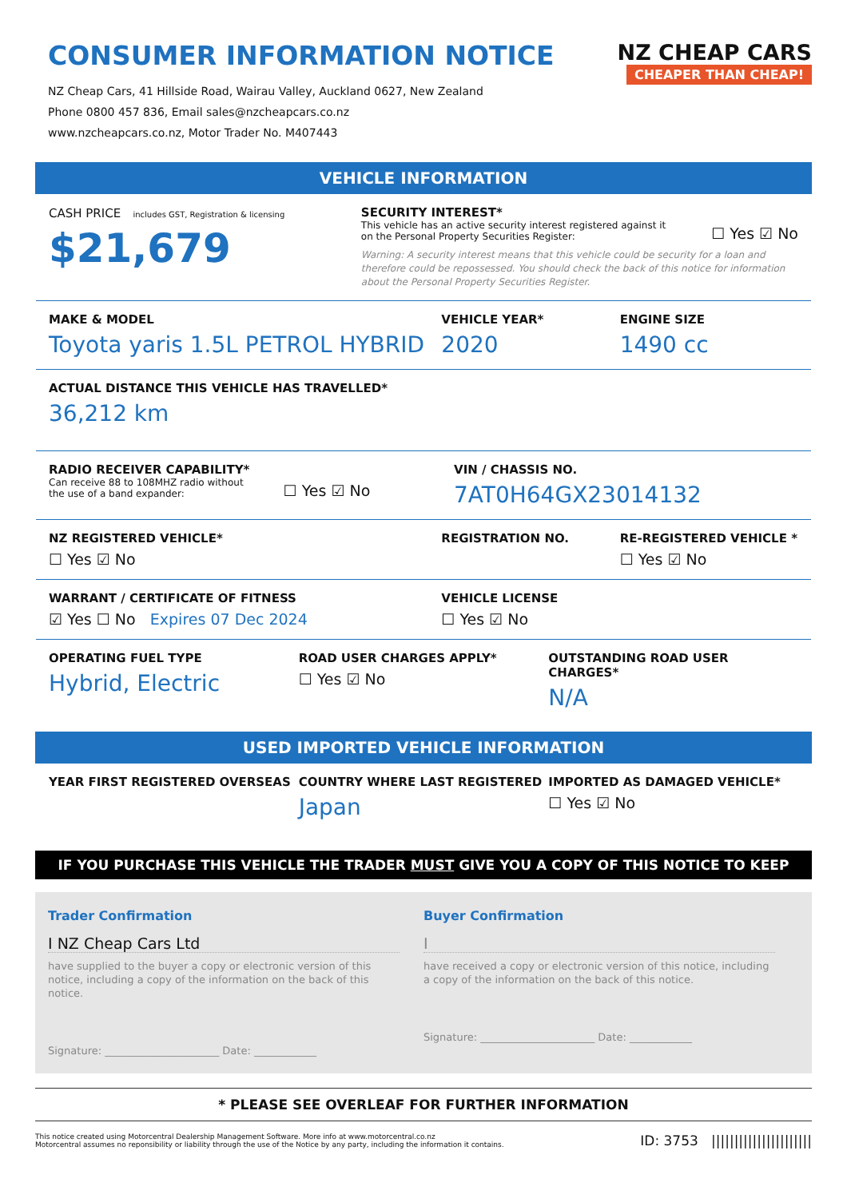CONSUMER INFORMATION NOTICE
NZ Cheap Cars, 41 Hillside Road, Wairau Valley, Auckland 0627, New Zealand
Phone 0800 457 836, Email sales@nzcheapcars.co.nz
www.nzcheapcars.co.nz, Motor Trader No. M407443
NZ CHEAP CARS
CHEAPER THAN CHEAP!
VEHICLE INFORMATION
CASH PRICE includes GST, Registration & licensing
$21,679
SECURITY INTEREST*
This vehicle has an active security interest registered against it
on the Personal Property Securities Register:
☐ Yes ☑ No
Warning: A security interest means that this vehicle could be security for a loan and therefore could be repossessed. You should check the back of this notice for information about the Personal Property Securities Register.
MAKE & MODEL
Toyota yaris 1.5L PETROL HYBRID
VEHICLE YEAR*
2020
ENGINE SIZE
1490 cc
ACTUAL DISTANCE THIS VEHICLE HAS TRAVELLED*
36,212 km
RADIO RECEIVER CAPABILITY*
Can receive 88 to 108MHZ radio without
the use of a band expander:
☐ Yes ☑ No
VIN / CHASSIS NO.
7AT0H64GX23014132
NZ REGISTERED VEHICLE*
☐ Yes ☑ No
REGISTRATION NO. RE-REGISTERED VEHICLE *
☐ Yes ☑ No
WARRANT / CERTIFICATE OF FITNESS
☑ Yes ☐ No Expires 07 Dec 2024
VEHICLE LICENSE
☐ Yes ☑ No
OPERATING FUEL TYPE
Hybrid, Electric
ROAD USER CHARGES APPLY*
☐ Yes ☑ No
OUTSTANDING ROAD USER CHARGES*
N/A
USED IMPORTED VEHICLE INFORMATION
YEAR FIRST REGISTERED OVERSEAS COUNTRY WHERE LAST REGISTERED
Japan
IMPORTED AS DAMAGED VEHICLE*
☐ Yes ☑ No
IF YOU PURCHASE THIS VEHICLE THE TRADER MUST GIVE YOU A COPY OF THIS NOTICE TO KEEP
Trader Confirmation
I NZ Cheap Cars Ltd
have supplied to the buyer a copy or electronic version of this notice, including a copy of the information on the back of this notice.
Signature: ______________________ Date: ____________
Buyer Confirmation
I
have received a copy or electronic version of this notice, including a copy of the information on the back of this notice.
Signature: ______________________ Date: ____________
* PLEASE SEE OVERLEAF FOR FURTHER INFORMATION
This notice created using Motorcentral Dealership Management Software. More info at www.motorcentral.co.nz
Motorcentral assumes no reponsibility or liability through the use of the Notice by any party, including the information it contains.
ID: 3753 ||||||||||||||||||||||